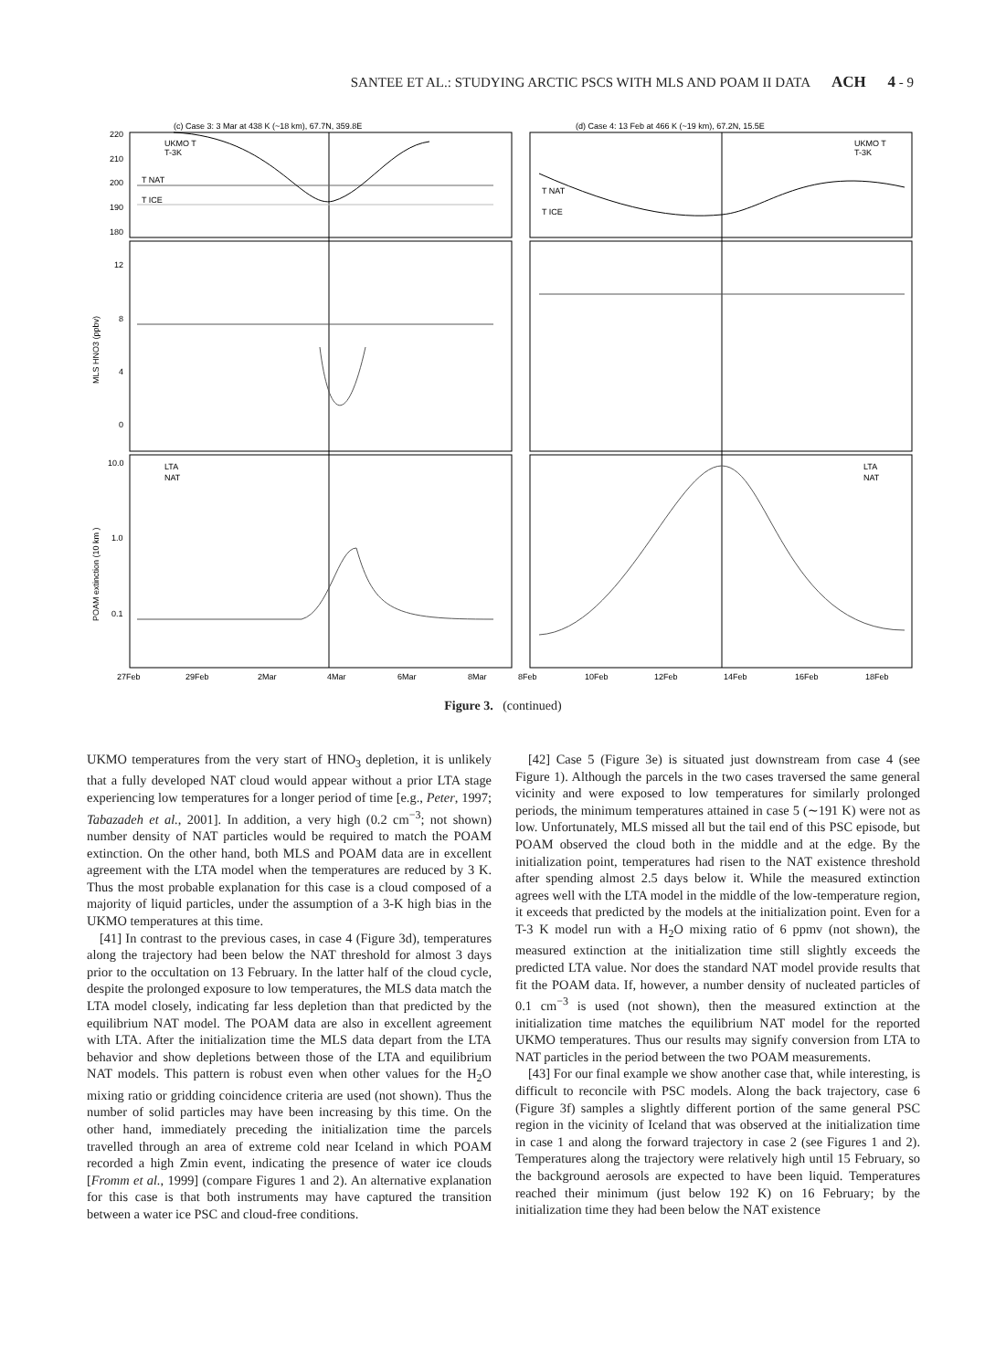SANTEE ET AL.: STUDYING ARCTIC PSCS WITH MLS AND POAM II DATA ACH 4 - 9
(c) Case 3: 3 Mar at 438 K (~18 km), 67.7N, 359.8E
(d) Case 4: 13 Feb at 466 K (~19 km), 67.2N, 15.5E
UKMO T
T-3K
UKMO T
T-3K
220
210
200
190
180
T NAT
T ICE
T NAT
T ICE
12
8
4
0
MLS HNO3 (ppbv)
LTA
NAT
LTA
NAT
10.0
1.0
0.1
POAM extinction (10 km )
27Feb
29Feb
2Mar
4Mar
6Mar
8Mar
8Feb
10Feb
12Feb
14Feb
16Feb
18Feb
Figure 3. (continued)
UKMO temperatures from the very start of HNO<sub>3</sub> depletion, it is unlikely that a fully developed NAT cloud would appear without a prior LTA stage experiencing low temperatures for a longer period of time [e.g., Peter, 1997; Tabazadeh et al., 2001]. In addition, a very high (0.2 cm<sup>−3</sup>; not shown) number density of NAT particles would be required to match the POAM extinction. On the other hand, both MLS and POAM data are in excellent agreement with the LTA model when the temperatures are reduced by 3 K. Thus the most probable explanation for this case is a cloud composed of a majority of liquid particles, under the assumption of a 3-K high bias in the UKMO temperatures at this time.
[41] In contrast to the previous cases, in case 4 (Figure 3d), temperatures along the trajectory had been below the NAT threshold for almost 3 days prior to the occultation on 13 February. In the latter half of the cloud cycle, despite the prolonged exposure to low temperatures, the MLS data match the LTA model closely, indicating far less depletion than that predicted by the equilibrium NAT model. The POAM data are also in excellent agreement with LTA. After the initialization time the MLS data depart from the LTA behavior and show depletions between those of the LTA and equilibrium NAT models. This pattern is robust even when other values for the H<sub>2</sub>O mixing ratio or gridding coincidence criteria are used (not shown). Thus the number of solid particles may have been increasing by this time. On the other hand, immediately preceding the initialization time the parcels travelled through an area of extreme cold near Iceland in which POAM recorded a high Zmin event, indicating the presence of water ice clouds [Fromm et al., 1999] (compare Figures 1 and 2). An alternative explanation for this case is that both instruments may have captured the transition between a water ice PSC and cloud-free conditions.
[42] Case 5 (Figure 3e) is situated just downstream from case 4 (see Figure 1). Although the parcels in the two cases traversed the same general vicinity and were exposed to low temperatures for similarly prolonged periods, the minimum temperatures attained in case 5 (∼191 K) were not as low. Unfortunately, MLS missed all but the tail end of this PSC episode, but POAM observed the cloud both in the middle and at the edge. By the initialization point, temperatures had risen to the NAT existence threshold after spending almost 2.5 days below it. While the measured extinction agrees well with the LTA model in the middle of the low-temperature region, it exceeds that predicted by the models at the initialization point. Even for a T-3 K model run with a H<sub>2</sub>O mixing ratio of 6 ppmv (not shown), the measured extinction at the initialization time still slightly exceeds the predicted LTA value. Nor does the standard NAT model provide results that fit the POAM data. If, however, a number density of nucleated particles of 0.1 cm<sup>−3</sup> is used (not shown), then the measured extinction at the initialization time matches the equilibrium NAT model for the reported UKMO temperatures. Thus our results may signify conversion from LTA to NAT particles in the period between the two POAM measurements.
[43] For our final example we show another case that, while interesting, is difficult to reconcile with PSC models. Along the back trajectory, case 6 (Figure 3f) samples a slightly different portion of the same general PSC region in the vicinity of Iceland that was observed at the initialization time in case 1 and along the forward trajectory in case 2 (see Figures 1 and 2). Temperatures along the trajectory were relatively high until 15 February, so the background aerosols are expected to have been liquid. Temperatures reached their minimum (just below 192 K) on 16 February; by the initialization time they had been below the NAT existence